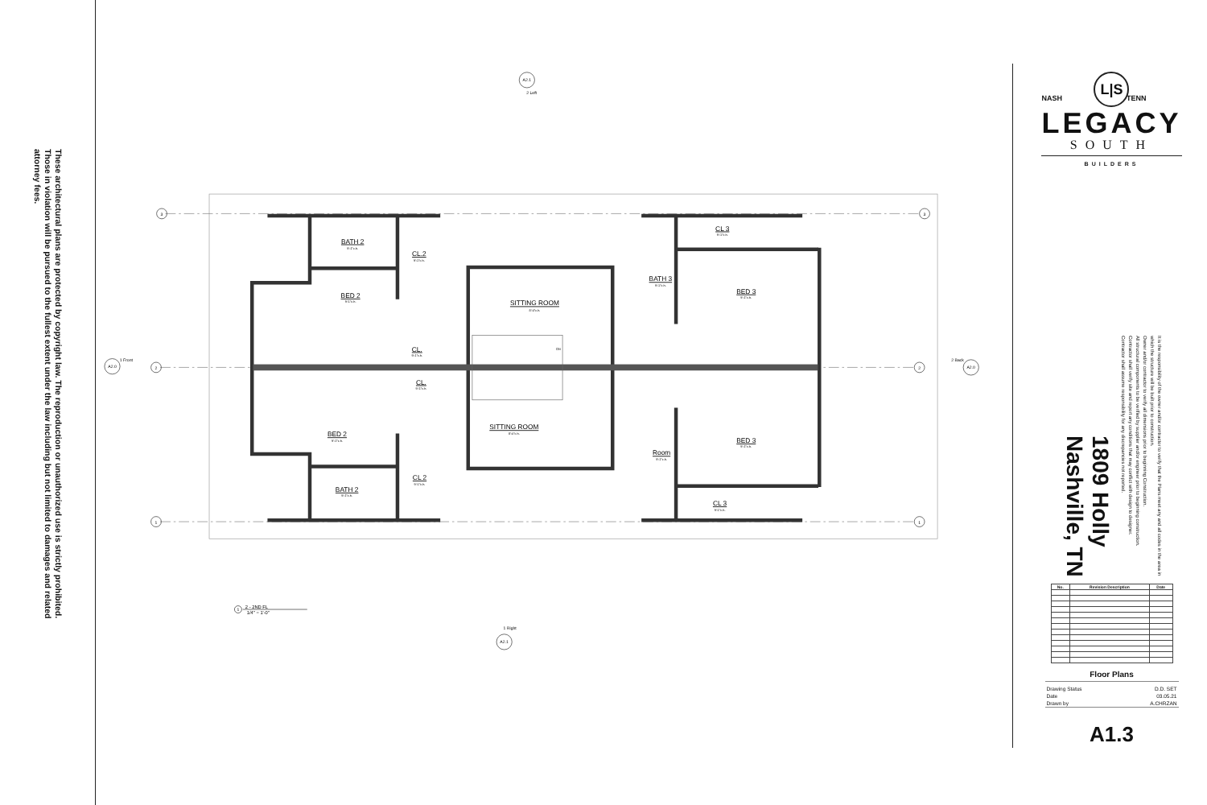These architectural plans are protected by copyright law. The reproduction or unauthorized use is strictly prohibited. Those in violation will be pursued to the fullest extent under the law including but not limited to damages and related attorney fees.
BATH 2
CL.2
BED 2
SITTING ROOM
CL.
CL.
CL 3
BATH 3
BED 3
BED 2
SITTING ROOM
CL 2
BATH 2
Room
BED 3
CL 3
9'-1"c.h.
9'-1"c.h.
9'-1"c.h.
8'-0"c.h.
9'-1"c.h.
9'-1"c.h.
9'-1"c.h.
9'-1"c.h.
9'-1"c.h.
9'-1"c.h.
8'-0"c.h.
9'-1"c.h.
9'-1"c.h.
9'-1"c.h.
9'-1"c.h.
9'-1"c.h.
DN
A2.1
2 Left
A2.0
1 Front
A2.0
2 Back
A2.1
1 Right
3
2
1
3
2
1
1
2 - 2ND FL
1/4" = 1'-0"
L|S
NASH TENN
LEGACY
SOUTH
BUILDERS
1809 Holly
Nashville, TN
It is the responsibility of the owner and/or contractor to verify that the Plans meet any and all codes in the area in which the structure will be built prior to construction.
Owner and/or contractor to verify all dimensions prior to beginning Construction.
All structural components to be verified by supplier and/or engineer prior to beginning construction.
Contractor shall verify site and report any conditions that may conflict with design to designer.
Contractor shall assume responsibility for any discrepancies not reported.
| No. | Revision Description | Date |
| --- | --- | --- |
Floor Plans
| Drawing Status | D.D. SET |
| Date | 03.05.21 |
| Drawn by | A.CHRZAN |
A1.3